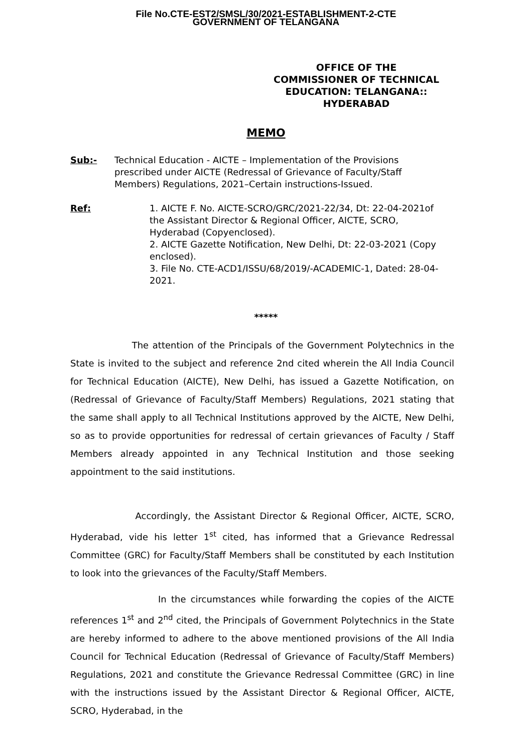File No.CTE-EST2/SMSL/30/2021-ESTABLISHMENT-2-CTE
GOVERNMENT OF TELANGANA
OFFICE OF THE
COMMISSIONER OF TECHNICAL EDUCATION: TELANGANA:: HYDERABAD
MEMO
Sub:- Technical Education - AICTE – Implementation of the Provisions prescribed under AICTE (Redressal of Grievance of Faculty/Staff Members) Regulations, 2021–Certain instructions-Issued.
Ref: 1. AICTE F. No. AICTE-SCRO/GRC/2021-22/34, Dt: 22-04-2021of the Assistant Director & Regional Officer, AICTE, SCRO, Hyderabad (Copyenclosed).
2. AICTE Gazette Notification, New Delhi, Dt: 22-03-2021 (Copy enclosed).
3. File No. CTE-ACD1/ISSU/68/2019/-ACADEMIC-1, Dated: 28-04-2021.
*****
The attention of the Principals of the Government Polytechnics in the State is invited to the subject and reference 2nd cited wherein the All India Council for Technical Education (AICTE), New Delhi, has issued a Gazette Notification, on (Redressal of Grievance of Faculty/Staff Members) Regulations, 2021 stating that the same shall apply to all Technical Institutions approved by the AICTE, New Delhi, so as to provide opportunities for redressal of certain grievances of Faculty / Staff Members already appointed in any Technical Institution and those seeking appointment to the said institutions.
Accordingly, the Assistant Director & Regional Officer, AICTE, SCRO, Hyderabad, vide his letter 1<sup>st</sup> cited, has informed that a Grievance Redressal Committee (GRC) for Faculty/Staff Members shall be constituted by each Institution to look into the grievances of the Faculty/Staff Members.
In the circumstances while forwarding the copies of the AICTE references 1<sup>st</sup> and 2<sup>nd</sup> cited, the Principals of Government Polytechnics in the State are hereby informed to adhere to the above mentioned provisions of the All India Council for Technical Education (Redressal of Grievance of Faculty/Staff Members) Regulations, 2021 and constitute the Grievance Redressal Committee (GRC) in line with the instructions issued by the Assistant Director & Regional Officer, AICTE, SCRO, Hyderabad, in the